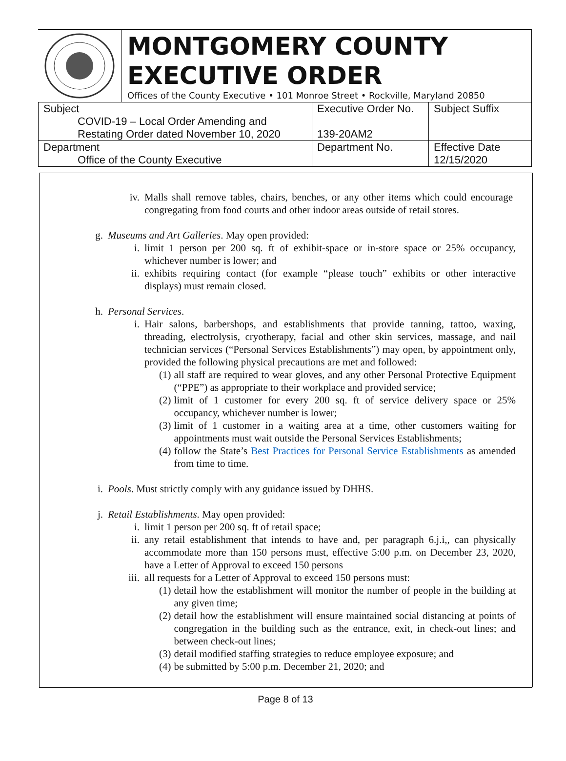MONTGOMERY COUNTY
EXECUTIVE ORDER
Offices of the County Executive • 101 Monroe Street • Rockville, Maryland 20850
| Subject COVID-19 – Local Order Amending and Restating Order dated November 10, 2020 | Executive Order No. 139-20AM2 | Subject Suffix |
| Department Office of the County Executive | Department No. | Effective Date 12/15/2020 |
iv. Malls shall remove tables, chairs, benches, or any other items which could encourage congregating from food courts and other indoor areas outside of retail stores.
g. Museums and Art Galleries. May open provided:
i. limit 1 person per 200 sq. ft of exhibit-space or in-store space or 25% occupancy, whichever number is lower; and
ii. exhibits requiring contact (for example “please touch” exhibits or other interactive displays) must remain closed.
h. Personal Services.
i. Hair salons, barbershops, and establishments that provide tanning, tattoo, waxing, threading, electrolysis, cryotherapy, facial and other skin services, massage, and nail technician services (“Personal Services Establishments”) may open, by appointment only, provided the following physical precautions are met and followed:
(1) all staff are required to wear gloves, and any other Personal Protective Equipment (“PPE”) as appropriate to their workplace and provided service;
(2) limit of 1 customer for every 200 sq. ft of service delivery space or 25% occupancy, whichever number is lower;
(3) limit of 1 customer in a waiting area at a time, other customers waiting for appointments must wait outside the Personal Services Establishments;
(4) follow the State’s Best Practices for Personal Service Establishments as amended from time to time.
i. Pools. Must strictly comply with any guidance issued by DHHS.
j. Retail Establishments. May open provided:
i. limit 1 person per 200 sq. ft of retail space;
ii. any retail establishment that intends to have and, per paragraph 6.j.i,, can physically accommodate more than 150 persons must, effective 5:00 p.m. on December 23, 2020, have a Letter of Approval to exceed 150 persons
iii. all requests for a Letter of Approval to exceed 150 persons must:
(1) detail how the establishment will monitor the number of people in the building at any given time;
(2) detail how the establishment will ensure maintained social distancing at points of congregation in the building such as the entrance, exit, in check-out lines; and between check-out lines;
(3) detail modified staffing strategies to reduce employee exposure; and
(4) be submitted by 5:00 p.m. December 21, 2020; and
Page 8 of 13